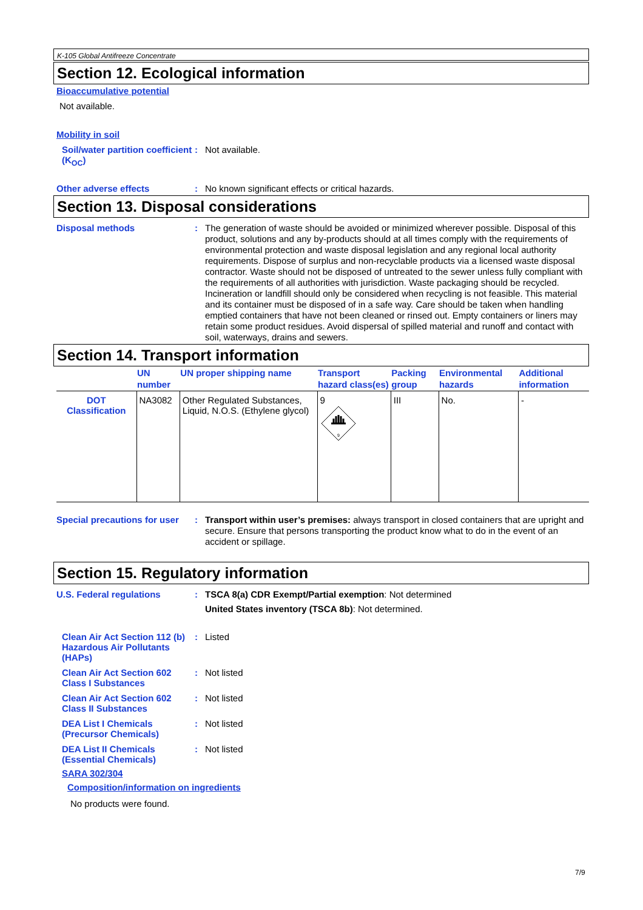K-105 Global Antifreeze Concentrate
Section 12. Ecological information
Bioaccumulative potential
Not available.
Mobility in soil
Soil/water partition coefficient (K<sub>OC</sub>)
:
Not available.
Other adverse effects :
No known significant effects or critical hazards.
Section 13. Disposal considerations
Disposal methods :
The generation of waste should be avoided or minimized wherever possible. Disposal of this product, solutions and any by-products should at all times comply with the requirements of environmental protection and waste disposal legislation and any regional local authority requirements. Dispose of surplus and non-recyclable products via a licensed waste disposal contractor. Waste should not be disposed of untreated to the sewer unless fully compliant with the requirements of all authorities with jurisdiction. Waste packaging should be recycled. Incineration or landfill should only be considered when recycling is not feasible. This material and its container must be disposed of in a safe way. Care should be taken when handling emptied containers that have not been cleaned or rinsed out. Empty containers or liners may retain some product residues. Avoid dispersal of spilled material and runoff and contact with soil, waterways, drains and sewers.
Section 14. Transport information
| | UN number | UN proper shipping name | Transport hazard class(es) | Packing group | Environmental hazards | Additional information |
| --- | --- | --- | --- | --- | --- | --- |
| DOT Classification | NA3082 | Other Regulated Substances, Liquid, N.O.S. (Ethylene glycol) | 9 9 | III | No. | - |
Special precautions for user
:
Transport within user’s premises: always transport in closed containers that are upright and secure. Ensure that persons transporting the product know what to do in the event of an accident or spillage.
Section 15. Regulatory information
U.S. Federal regulations :
TSCA 8(a) CDR Exempt/Partial exemption: Not determined
United States inventory (TSCA 8b): Not determined.
Clean Air Act Section 112 (b) Hazardous Air Pollutants (HAPs)
:
Listed
Clean Air Act Section 602 Class I Substances
:
Not listed
Clean Air Act Section 602 Class II Substances
:
Not listed
DEA List I Chemicals (Precursor Chemicals)
:
Not listed
DEA List II Chemicals (Essential Chemicals)
:
Not listed
SARA 302/304
Composition/information on ingredients
No products were found.
7/9